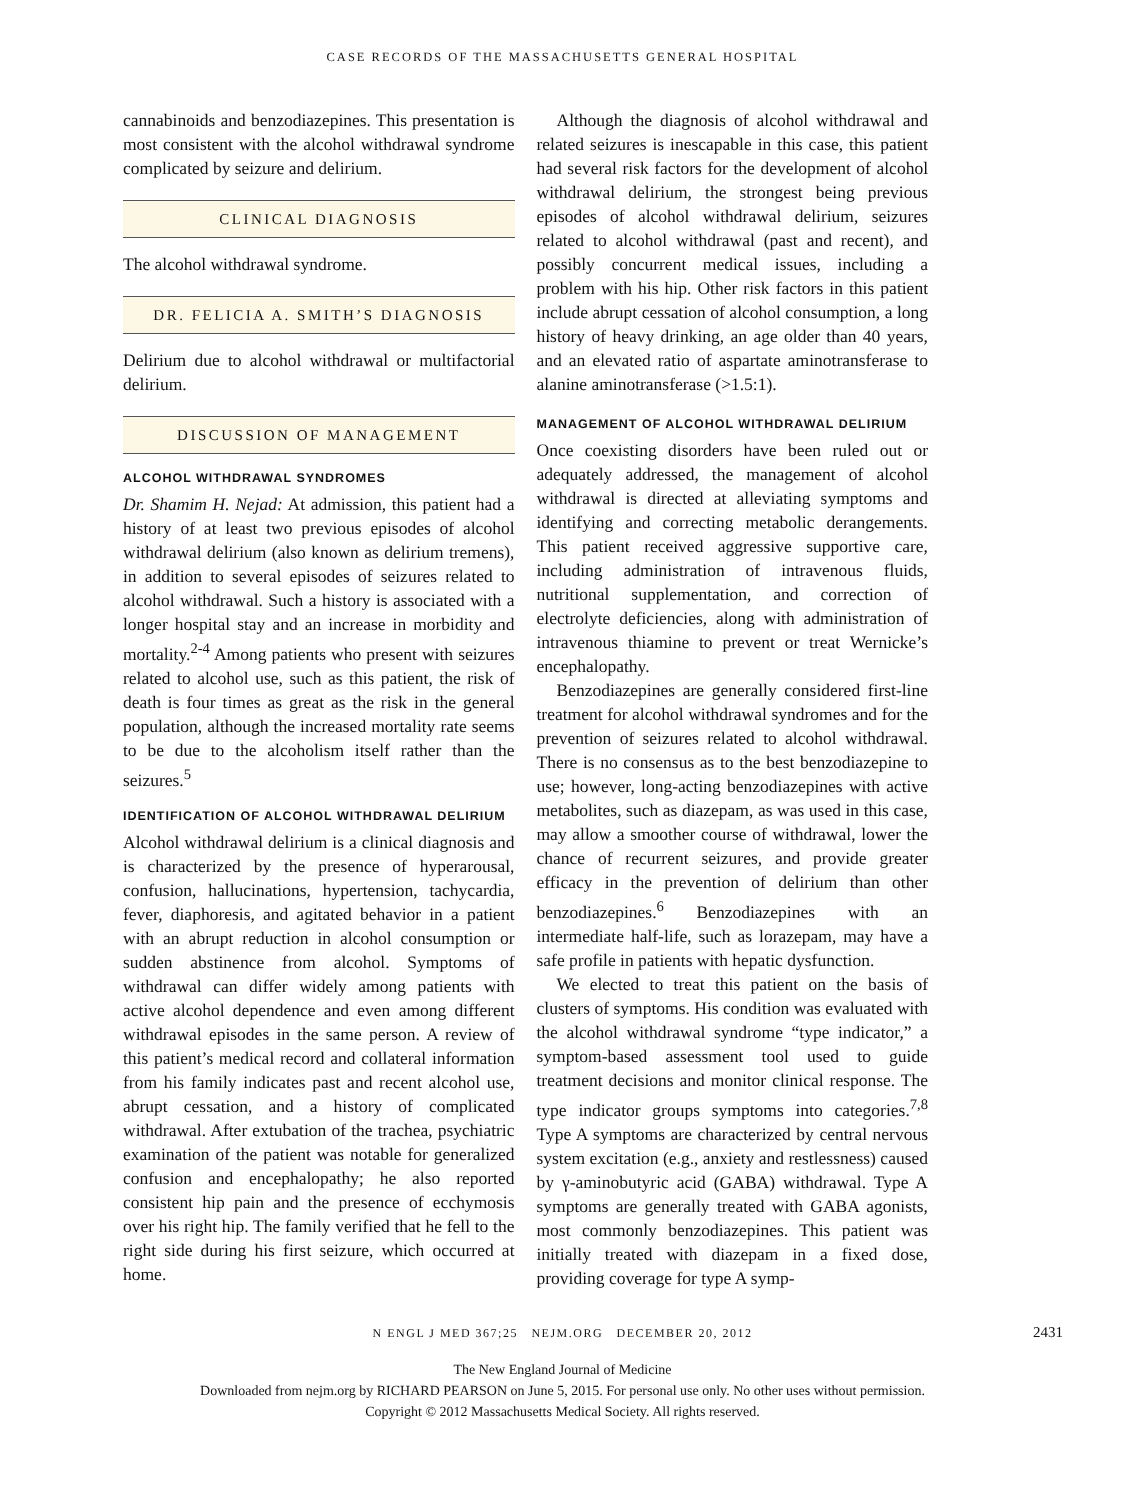CASE RECORDS OF THE MASSACHUSETTS GENERAL HOSPITAL
cannabinoids and benzodiazepines. This presentation is most consistent with the alcohol withdrawal syndrome complicated by seizure and delirium.
CLINICAL DIAGNOSIS
The alcohol withdrawal syndrome.
DR. FELICIA A. SMITH’S DIAGNOSIS
Delirium due to alcohol withdrawal or multifactorial delirium.
DISCUSSION OF MANAGEMENT
ALCOHOL WITHDRAWAL SYNDROMES
Dr. Shamim H. Nejad: At admission, this patient had a history of at least two previous episodes of alcohol withdrawal delirium (also known as delirium tremens), in addition to several episodes of seizures related to alcohol withdrawal. Such a history is associated with a longer hospital stay and an increase in morbidity and mortality.<sup>2-4</sup> Among patients who present with seizures related to alcohol use, such as this patient, the risk of death is four times as great as the risk in the general population, although the increased mortality rate seems to be due to the alcoholism itself rather than the seizures.<sup>5</sup>
IDENTIFICATION OF ALCOHOL WITHDRAWAL DELIRIUM
Alcohol withdrawal delirium is a clinical diagnosis and is characterized by the presence of hyperarousal, confusion, hallucinations, hypertension, tachycardia, fever, diaphoresis, and agitated behavior in a patient with an abrupt reduction in alcohol consumption or sudden abstinence from alcohol. Symptoms of withdrawal can differ widely among patients with active alcohol dependence and even among different withdrawal episodes in the same person. A review of this patient’s medical record and collateral information from his family indicates past and recent alcohol use, abrupt cessation, and a history of complicated withdrawal. After extubation of the trachea, psychiatric examination of the patient was notable for generalized confusion and encephalopathy; he also reported consistent hip pain and the presence of ecchymosis over his right hip. The family verified that he fell to the right side during his first seizure, which occurred at home.
Although the diagnosis of alcohol withdrawal and related seizures is inescapable in this case, this patient had several risk factors for the development of alcohol withdrawal delirium, the strongest being previous episodes of alcohol withdrawal delirium, seizures related to alcohol withdrawal (past and recent), and possibly concurrent medical issues, including a problem with his hip. Other risk factors in this patient include abrupt cessation of alcohol consumption, a long history of heavy drinking, an age older than 40 years, and an elevated ratio of aspartate aminotransferase to alanine aminotransferase (>1.5:1).
MANAGEMENT OF ALCOHOL WITHDRAWAL DELIRIUM
Once coexisting disorders have been ruled out or adequately addressed, the management of alcohol withdrawal is directed at alleviating symptoms and identifying and correcting metabolic derangements. This patient received aggressive supportive care, including administration of intravenous fluids, nutritional supplementation, and correction of electrolyte deficiencies, along with administration of intravenous thiamine to prevent or treat Wernicke’s encephalopathy.
Benzodiazepines are generally considered first-line treatment for alcohol withdrawal syndromes and for the prevention of seizures related to alcohol withdrawal. There is no consensus as to the best benzodiazepine to use; however, long-acting benzodiazepines with active metabolites, such as diazepam, as was used in this case, may allow a smoother course of withdrawal, lower the chance of recurrent seizures, and provide greater efficacy in the prevention of delirium than other benzodiazepines.<sup>6</sup> Benzodiazepines with an intermediate half-life, such as lorazepam, may have a safe profile in patients with hepatic dysfunction.
We elected to treat this patient on the basis of clusters of symptoms. His condition was evaluated with the alcohol withdrawal syndrome “type indicator,” a symptom-based assessment tool used to guide treatment decisions and monitor clinical response. The type indicator groups symptoms into categories.<sup>7,8</sup> Type A symptoms are characterized by central nervous system excitation (e.g., anxiety and restlessness) caused by γ-aminobutyric acid (GABA) withdrawal. Type A symptoms are generally treated with GABA agonists, most commonly benzodiazepines. This patient was initially treated with diazepam in a fixed dose, providing coverage for type A symp-
N ENGL J MED 367;25 NEJM.ORG DECEMBER 20, 2012 2431
The New England Journal of Medicine
Downloaded from nejm.org by RICHARD PEARSON on June 5, 2015. For personal use only. No other uses without permission.
Copyright © 2012 Massachusetts Medical Society. All rights reserved.